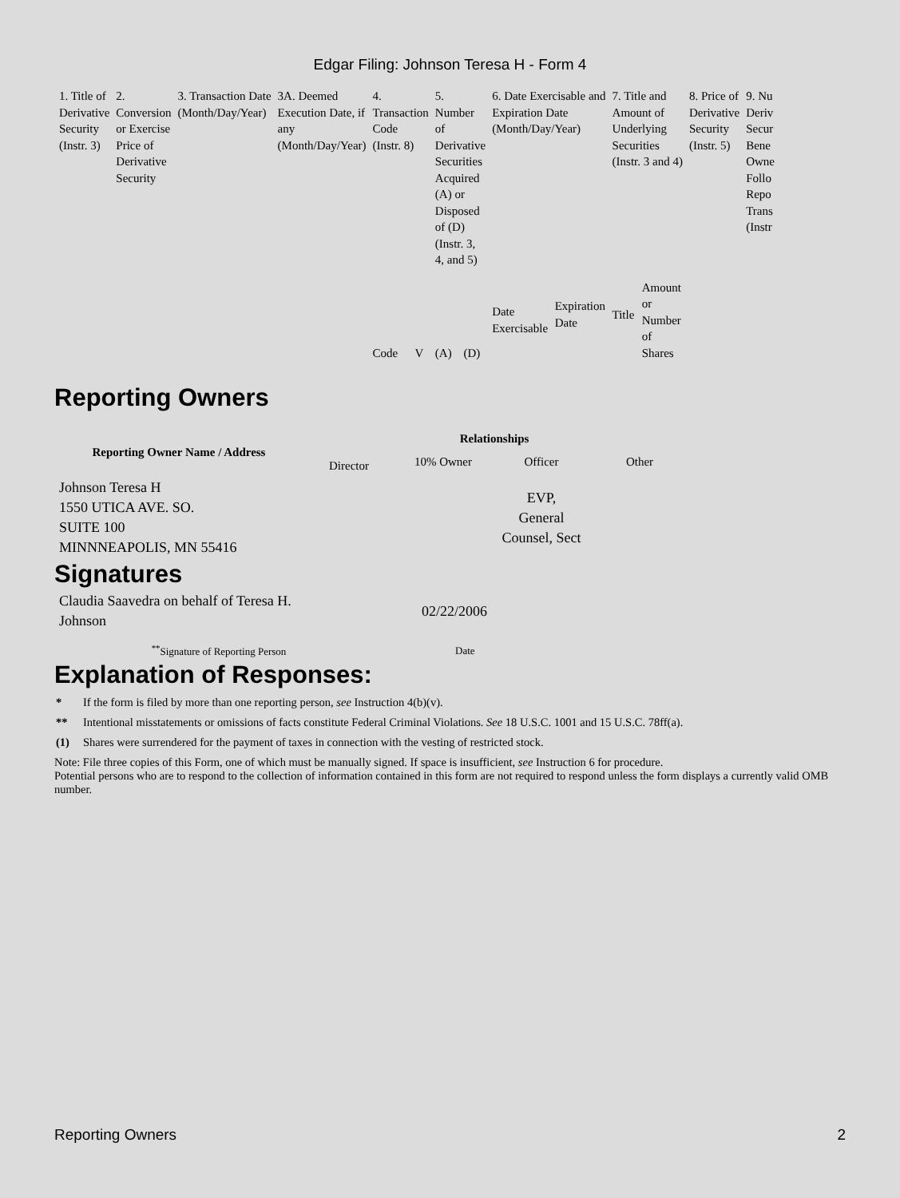Edgar Filing: Johnson Teresa H - Form 4
| 1. Title of Derivative Security (Instr. 3) | 2. Conversion or Exercise Price of Derivative Security | 3. Transaction Date (Month/Day/Year) | 3A. Deemed Execution Date, if any (Month/Day/Year) | 4. Transaction Code (Instr. 8) | | 5. Number of Derivative Securities Acquired (A) or Disposed of (D) (Instr. 3, 4, and 5) | | 6. Date Exercisable and Expiration Date (Month/Day/Year) | | 7. Title and Amount of Underlying Securities (Instr. 3 and 4) | | 8. Price of Derivative Security (Instr. 5) | 9. Nu Deriv Secur Bene Owne Follo Repo Trans (Instr |
| | | | | Code | V | (A) | (D) | Date Exercisable | Expiration Date | Title | Amount or Number of Shares | | |
Reporting Owners
| Reporting Owner Name / Address | Relationships | | | |
| --- | --- | --- | --- | --- |
| | Director | 10% Owner | Officer | Other |
| Johnson Teresa H 1550 UTICA AVE. SO. SUITE 100 MINNNEAPOLIS, MN 55416 | | | EVP, General Counsel, Sect | |
Signatures
| Claudia Saavedra on behalf of Teresa H. Johnson | 02/22/2006 |
| <sup>**</sup> Signature of Reporting Person | Date |
Explanation of Responses:
* If the form is filed by more than one reporting person, see Instruction 4(b)(v).
** Intentional misstatements or omissions of facts constitute Federal Criminal Violations. See 18 U.S.C. 1001 and 15 U.S.C. 78ff(a).
(1) Shares were surrendered for the payment of taxes in connection with the vesting of restricted stock.
Note: File three copies of this Form, one of which must be manually signed. If space is insufficient, see Instruction 6 for procedure.
Potential persons who are to respond to the collection of information contained in this form are not required to respond unless the form displays a currently valid OMB number.
Reporting Owners 2